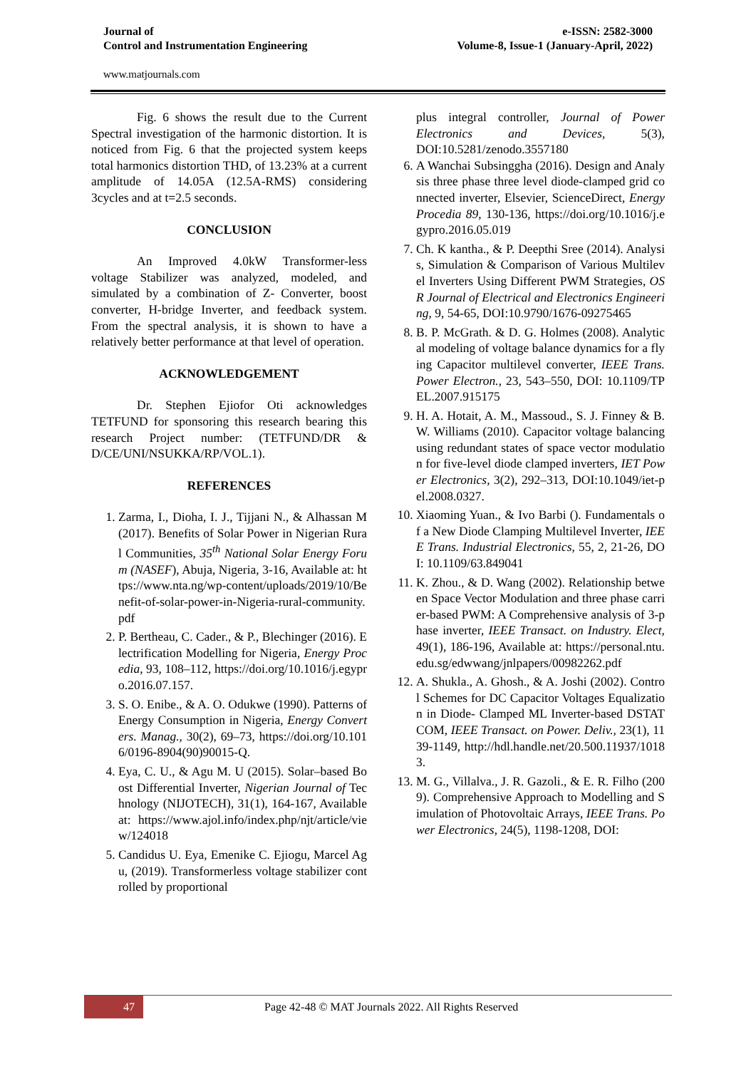Journal of
Control and Instrumentation Engineering
e-ISSN: 2582-3000
Volume-8, Issue-1 (January-April, 2022)
www.matjournals.com
Fig. 6 shows the result due to the Current Spectral investigation of the harmonic distortion. It is noticed from Fig. 6 that the projected system keeps total harmonics distortion THD, of 13.23% at a current amplitude of 14.05A (12.5A-RMS) considering 3cycles and at t=2.5 seconds.
CONCLUSION
An Improved 4.0kW Transformer-less voltage Stabilizer was analyzed, modeled, and simulated by a combination of Z- Converter, boost converter, H-bridge Inverter, and feedback system. From the spectral analysis, it is shown to have a relatively better performance at that level of operation.
ACKNOWLEDGEMENT
Dr. Stephen Ejiofor Oti acknowledges TETFUND for sponsoring this research bearing this research Project number: (TETFUND/DR & D/CE/UNI/NSUKKA/RP/VOL.1).
REFERENCES
1. Zarma, I., Dioha, I. J., Tijjani N., & Alhassan M (2017). Benefits of Solar Power in Nigerian Rural Communities, 35<sup>th</sup> National Solar Energy Forum (NASEF), Abuja, Nigeria, 3-16, Available at: https://www.nta.ng/wp-content/uploads/2019/10/Benefit-of-solar-power-in-Nigeria-rural-community.pdf
2. P. Bertheau, C. Cader., & P., Blechinger (2016). Electrification Modelling for Nigeria, Energy Procedia, 93, 108–112, https://doi.org/10.1016/j.egypro.2016.07.157.
3. S. O. Enibe., & A. O. Odukwe (1990). Patterns of Energy Consumption in Nigeria, Energy Converters. Manag., 30(2), 69–73, https://doi.org/10.1016/0196-8904(90)90015-Q.
4. Eya, C. U., & Agu M. U (2015). Solar–based Boost Differential Inverter, Nigerian Journal of Technology (NIJOTECH), 31(1), 164-167, Available at: https://www.ajol.info/index.php/njt/article/view/124018
5. Candidus U. Eya, Emenike C. Ejiogu, Marcel Agu, (2019). Transformerless voltage stabilizer controlled by proportional
plus integral controller, Journal of Power Electronics and Devices, 5(3), DOI:10.5281/zenodo.3557180
6. A Wanchai Subsinggha (2016). Design and Analysis three phase three level diode-clamped grid connected inverter, Elsevier, ScienceDirect, Energy Procedia 89, 130-136, https://doi.org/10.1016/j.egypro.2016.05.019
7. Ch. K kantha., & P. Deepthi Sree (2014). Analysis, Simulation & Comparison of Various Multilevel Inverters Using Different PWM Strategies, OSR Journal of Electrical and Electronics Engineering, 9, 54-65, DOI:10.9790/1676-09275465
8. B. P. McGrath. & D. G. Holmes (2008). Analytical modeling of voltage balance dynamics for a flying Capacitor multilevel converter, IEEE Trans. Power Electron., 23, 543–550, DOI: 10.1109/TPEL.2007.915175
9. H. A. Hotait, A. M., Massoud., S. J. Finney & B. W. Williams (2010). Capacitor voltage balancing using redundant states of space vector modulation for five-level diode clamped inverters, IET Power Electronics, 3(2), 292–313, DOI:10.1049/iet-pel.2008.0327.
10. Xiaoming Yuan., & Ivo Barbi (). Fundamentals of a New Diode Clamping Multilevel Inverter, IEEE Trans. Industrial Electronics, 55, 2, 21-26, DOI: 10.1109/63.849041
11. K. Zhou., & D. Wang (2002). Relationship between Space Vector Modulation and three phase carrier-based PWM: A Comprehensive analysis of 3-phase inverter, IEEE Transact. on Industry. Elect, 49(1), 186-196, Available at: https://personal.ntu.edu.sg/edwwang/jnlpapers/00982262.pdf
12. A. Shukla., A. Ghosh., & A. Joshi (2002). Control Schemes for DC Capacitor Voltages Equalization in Diode- Clamped ML Inverter-based DSTATCOM, IEEE Transact. on Power. Deliv., 23(1), 1139-1149, http://hdl.handle.net/20.500.11937/10183.
13. M. G., Villalva., J. R. Gazoli., & E. R. Filho (2009). Comprehensive Approach to Modelling and Simulation of Photovoltaic Arrays, IEEE Trans. Power Electronics, 24(5), 1198-1208, DOI:
47
Page 42-48 © MAT Journals 2022. All Rights Reserved